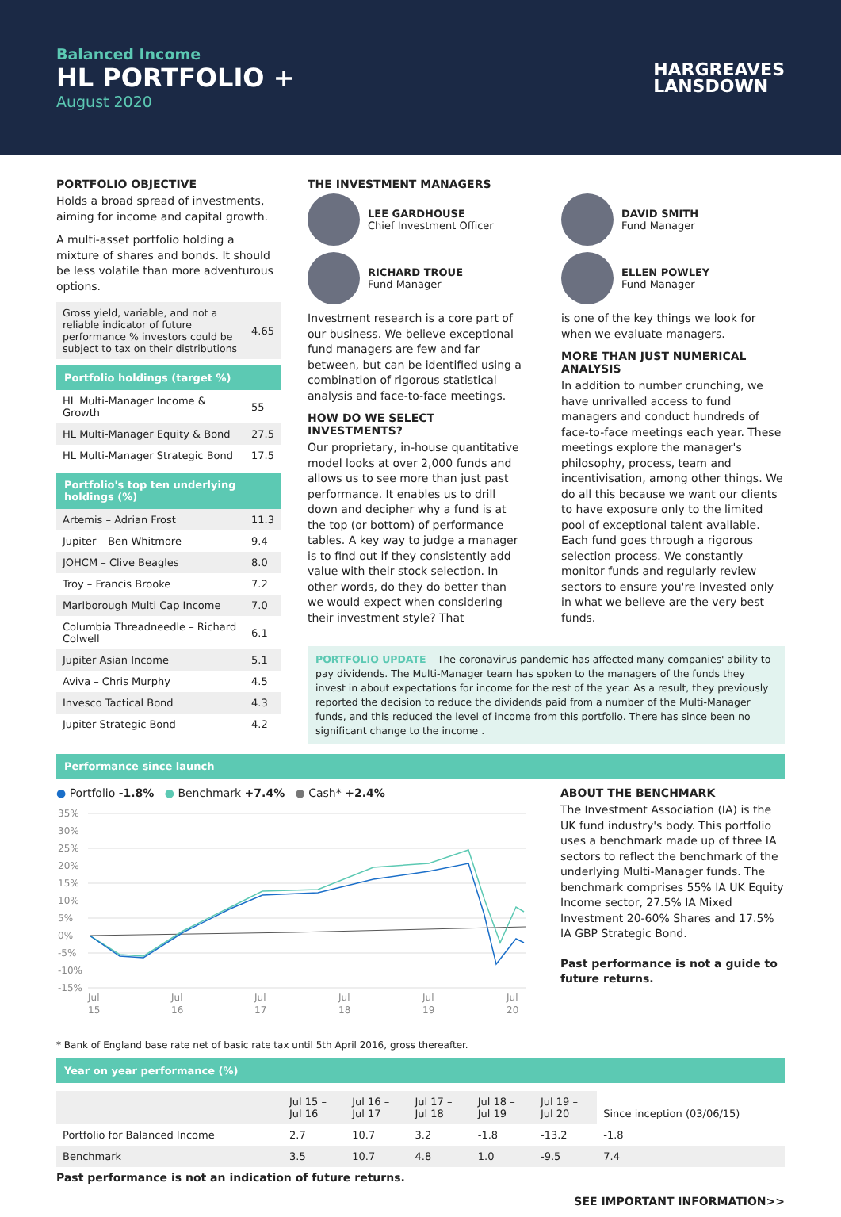Balanced Income
HL PORTFOLIO +
August 2020
HARGREAVES
LANSDOWN
PORTFOLIO OBJECTIVE
Holds a broad spread of investments, aiming for income and capital growth.
A multi-asset portfolio holding a mixture of shares and bonds. It should be less volatile than more adventurous options.
| Gross yield, variable, and not a reliable indicator of future performance % investors could be subject to tax on their distributions | 4.65 |
Portfolio holdings (target %)
| HL Multi-Manager Income & Growth | 55 |
| HL Multi-Manager Equity & Bond | 27.5 |
| HL Multi-Manager Strategic Bond | 17.5 |
Portfolio's top ten underlying holdings (%)
| Artemis – Adrian Frost | 11.3 |
| Jupiter – Ben Whitmore | 9.4 |
| JOHCM – Clive Beagles | 8.0 |
| Troy – Francis Brooke | 7.2 |
| Marlborough Multi Cap Income | 7.0 |
| Columbia Threadneedle – Richard Colwell | 6.1 |
| Jupiter Asian Income | 5.1 |
| Aviva – Chris Murphy | 4.5 |
| Invesco Tactical Bond | 4.3 |
| Jupiter Strategic Bond | 4.2 |
THE INVESTMENT MANAGERS
LEE GARDHOUSE
Chief Investment Officer
RICHARD TROUE
Fund Manager
Investment research is a core part of our business. We believe exceptional fund managers are few and far between, but can be identified using a combination of rigorous statistical analysis and face-to-face meetings.
HOW DO WE SELECT INVESTMENTS?
Our proprietary, in-house quantitative model looks at over 2,000 funds and allows us to see more than just past performance. It enables us to drill down and decipher why a fund is at the top (or bottom) of performance tables. A key way to judge a manager is to find out if they consistently add value with their stock selection. In other words, do they do better than we would expect when considering their investment style? That
DAVID SMITH
Fund Manager
ELLEN POWLEY
Fund Manager
is one of the key things we look for when we evaluate managers.
MORE THAN JUST NUMERICAL ANALYSIS
In addition to number crunching, we have unrivalled access to fund managers and conduct hundreds of face-to-face meetings each year. These meetings explore the manager's philosophy, process, team and incentivisation, among other things. We do all this because we want our clients to have exposure only to the limited pool of exceptional talent available. Each fund goes through a rigorous selection process. We constantly monitor funds and regularly review sectors to ensure you're invested only in what we believe are the very best funds.
PORTFOLIO UPDATE – The coronavirus pandemic has affected many companies' ability to pay dividends. The Multi-Manager team has spoken to the managers of the funds they invest in about expectations for income for the rest of the year. As a result, they previously reported the decision to reduce the dividends paid from a number of the Multi-Manager funds, and this reduced the level of income from this portfolio. There has since been no significant change to the income .
Performance since launch
● Portfolio -1.8% ● Benchmark +7.4% ● Cash* +2.4%
35%
30%
25%
20%
15%
10%
5%
0%
-5%
-10%
-15%
Jul
15
Jul
16
Jul
17
Jul
18
Jul
19
Jul
20
ABOUT THE BENCHMARK
The Investment Association (IA) is the UK fund industry's body. This portfolio uses a benchmark made up of three IA sectors to reflect the benchmark of the underlying Multi-Manager funds. The benchmark comprises 55% IA UK Equity Income sector, 27.5% IA Mixed Investment 20-60% Shares and 17.5% IA GBP Strategic Bond.
Past performance is not a guide to future returns.
* Bank of England base rate net of basic rate tax until 5th April 2016, gross thereafter.
Year on year performance (%)
| | Jul 15 – Jul 16 | Jul 16 – Jul 17 | Jul 17 – Jul 18 | Jul 18 – Jul 19 | Jul 19 – Jul 20 | Since inception (03/06/15) |
| Portfolio for Balanced Income | 2.7 | 10.7 | 3.2 | -1.8 | -13.2 | -1.8 |
| Benchmark | 3.5 | 10.7 | 4.8 | 1.0 | -9.5 | 7.4 |
Past performance is not an indication of future returns.
SEE IMPORTANT INFORMATION>>